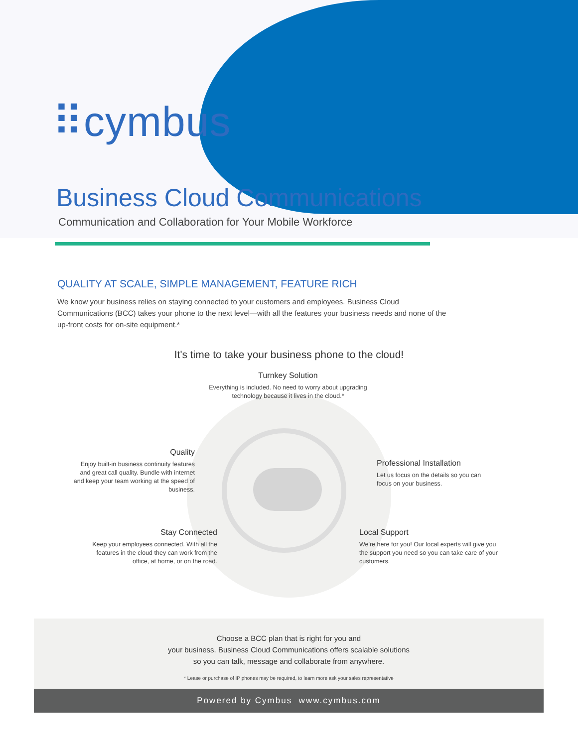⠿cymbus
Business Cloud Communications
Communication and Collaboration for Your Mobile Workforce
QUALITY AT SCALE, SIMPLE MANAGEMENT, FEATURE RICH
We know your business relies on staying connected to your customers and employees. Business Cloud Communications (BCC) takes your phone to the next level—with all the features your business needs and none of the up-front costs for on-site equipment.*
It's time to take your business phone to the cloud!
Turnkey Solution
Everything is included. No need to worry about upgrading technology because it lives in the cloud.*
Quality
Enjoy built-in business continuity features and great call quality. Bundle with internet and keep your team working at the speed of business.
Professional Installation
Let us focus on the details so you can focus on your business.
Stay Connected
Keep your employees connected. With all the features in the cloud they can work from the office, at home, or on the road.
Local Support
We're here for you! Our local experts will give you the support you need so you can take care of your customers.
Choose a BCC plan that is right for you and
your business. Business Cloud Communications offers scalable solutions
so you can talk, message and collaborate from anywhere.
* Lease or purchase of IP phones may be required, to learn more ask your sales representative
Powered by Cymbus www.cymbus.com